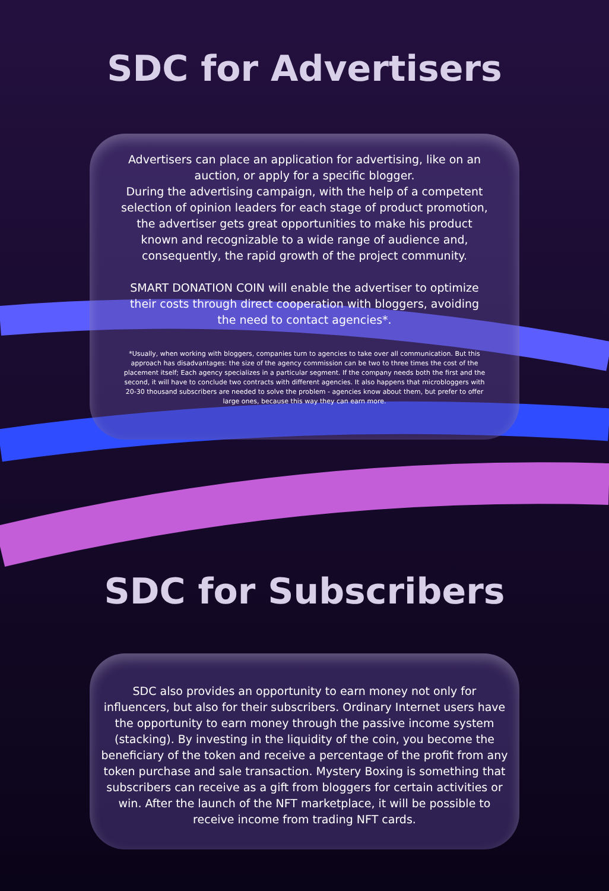SDC for Advertisers
Advertisers can place an application for advertising, like on an auction, or apply for a specific blogger.
During the advertising campaign, with the help of a competent selection of opinion leaders for each stage of product promotion, the advertiser gets great opportunities to make his product known and recognizable to a wide range of audience and, consequently, the rapid growth of the project community.
SMART DONATION COIN will enable the advertiser to optimize their costs through direct cooperation with bloggers, avoiding the need to contact agencies*.
*Usually, when working with bloggers, companies turn to agencies to take over all communication. But this approach has disadvantages: the size of the agency commission can be two to three times the cost of the placement itself; Each agency specializes in a particular segment. If the company needs both the first and the second, it will have to conclude two contracts with different agencies. It also happens that microbloggers with 20-30 thousand subscribers are needed to solve the problem - agencies know about them, but prefer to offer large ones, because this way they can earn more.
SDC for Subscribers
SDC also provides an opportunity to earn money not only for influencers, but also for their subscribers. Ordinary Internet users have the opportunity to earn money through the passive income system (stacking). By investing in the liquidity of the coin, you become the beneficiary of the token and receive a percentage of the profit from any token purchase and sale transaction. Mystery Boxing is something that subscribers can receive as a gift from bloggers for certain activities or win. After the launch of the NFT marketplace, it will be possible to receive income from trading NFT cards.